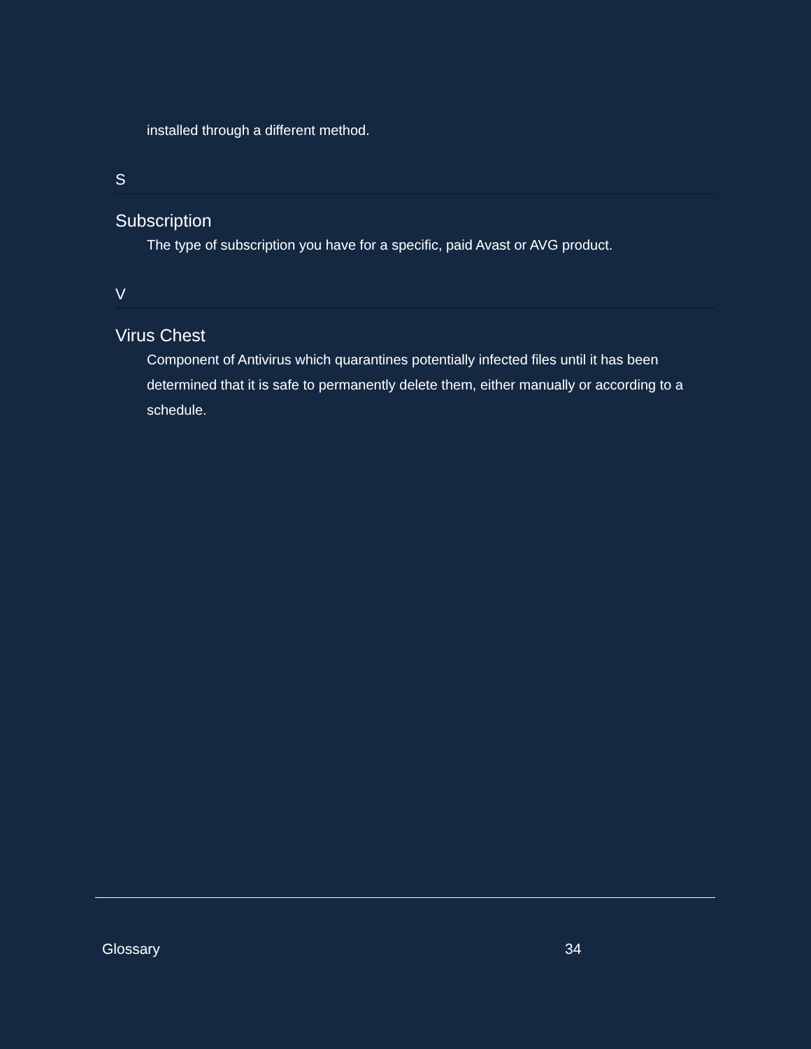installed through a different method.
S
Subscription
The type of subscription you have for a specific, paid Avast or AVG product.
V
Virus Chest
Component of Antivirus which quarantines potentially infected files until it has been determined that it is safe to permanently delete them, either manually or according to a schedule.
Glossary 34